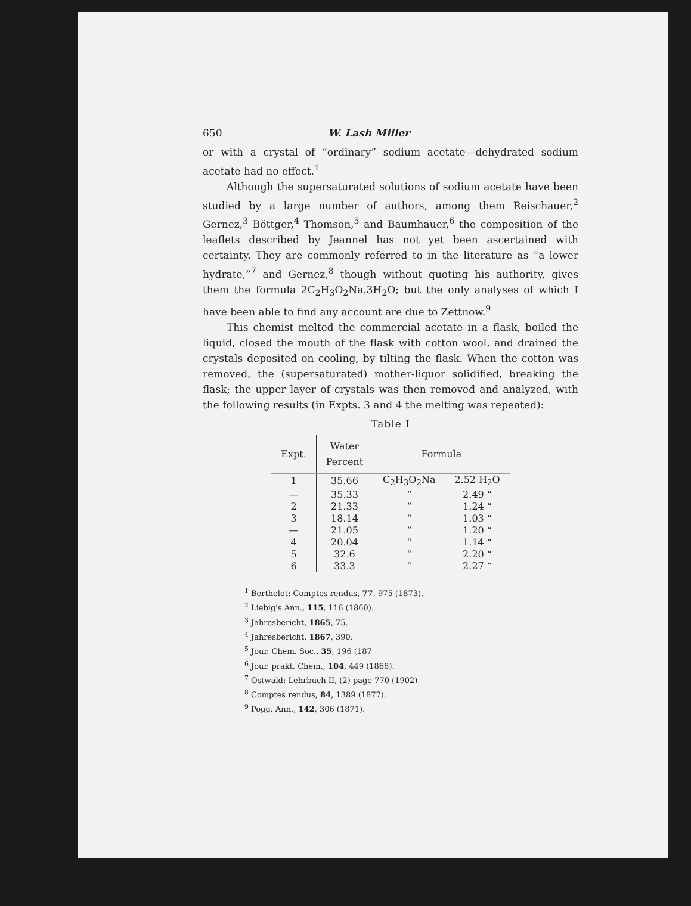650 W. Lash Miller
or with a crystal of “ordinary” sodium acetate—dehydrated sodium acetate had no effect.<sup>1</sup>
Although the supersaturated solutions of sodium acetate have been studied by a large number of authors, among them Reischauer,<sup>2</sup> Gernez,<sup>3</sup> Böttger,<sup>4</sup> Thomson,<sup>5</sup> and Baumhauer,<sup>6</sup> the composition of the leaflets described by Jeannel has not yet been ascertained with certainty. They are commonly referred to in the literature as “a lower hydrate,”<sup>7</sup> and Gernez,<sup>8</sup> though without quoting his authority, gives them the formula 2C<sub>2</sub>H<sub>3</sub>O<sub>2</sub>Na.3H<sub>2</sub>O; but the only analyses of which I have been able to find any account are due to Zettnow.<sup>9</sup>
This chemist melted the commercial acetate in a flask, boiled the liquid, closed the mouth of the flask with cotton wool, and drained the crystals deposited on cooling, by tilting the flask. When the cotton was removed, the (supersaturated) mother-liquor solidified, breaking the flask; the upper layer of crystals was then removed and analyzed, with the following results (in Expts. 3 and 4 the melting was repeated):
Table I
| Expt. | Water Percent | Formula | |
| --- | --- | --- | --- |
| 1 | 35.66 | C<sub>2</sub>H<sub>3</sub>O<sub>2</sub>Na | 2.52 H<sub>2</sub>O |
| — | 35.33 | “ | 2.49 “ |
| 2 | 21.33 | “ | 1.24 “ |
| 3 | 18.14 | “ | 1.03 “ |
| — | 21.05 | “ | 1.20 “ |
| 4 | 20.04 | “ | 1.14 “ |
| 5 | 32.6 | “ | 2.20 “ |
| 6 | 33.3 | “ | 2.27 “ |
<sup>1</sup> Berthelot: Comptes rendus, 77, 975 (1873).
<sup>2</sup> Liebig's Ann., 115, 116 (1860).
<sup>3</sup> Jahresbericht, 1865, 75.
<sup>4</sup> Jahresbericht, 1867, 390.
<sup>5</sup> Jour. Chem. Soc., 35, 196 (187
<sup>6</sup> Jour. prakt. Chem., 104, 449 (1868).
<sup>7</sup> Ostwald: Lehrbuch II, (2) page 770 (1902)
<sup>8</sup> Comptes rendus, 84, 1389 (1877).
<sup>9</sup> Pogg. Ann., 142, 306 (1871).